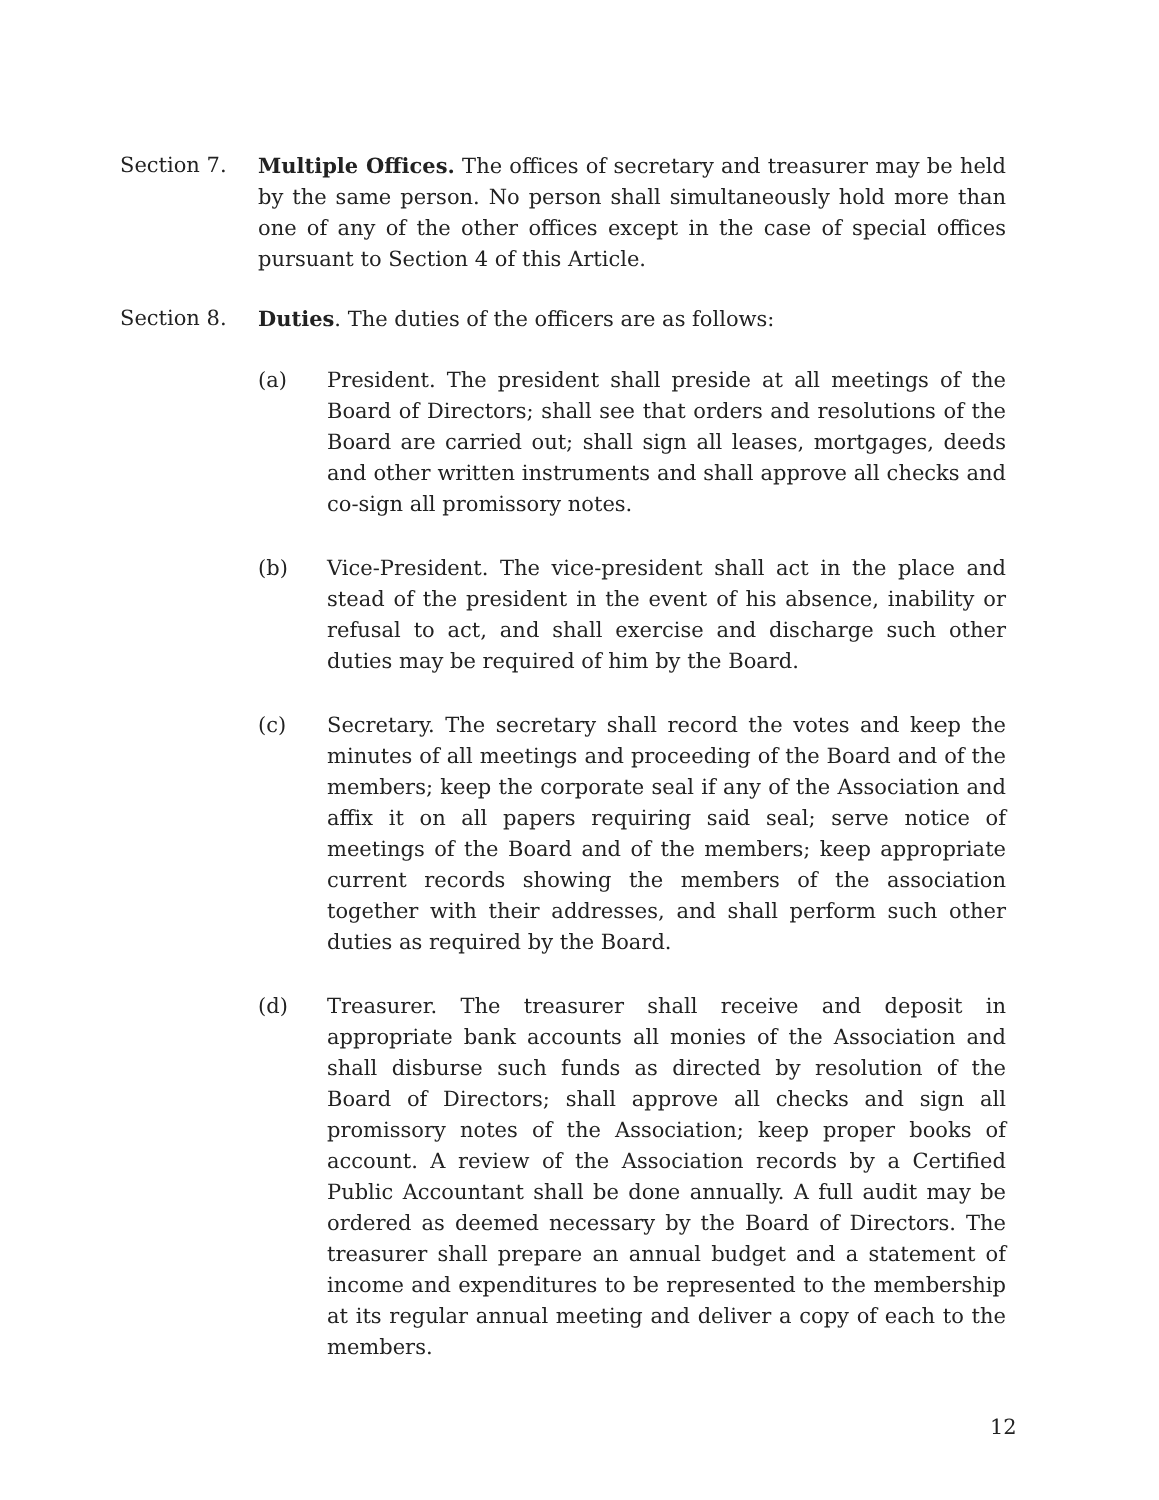Section 7. Multiple Offices. The offices of secretary and treasurer may be held by the same person. No person shall simultaneously hold more than one of any of the other offices except in the case of special offices pursuant to Section 4 of this Article.
Section 8. Duties. The duties of the officers are as follows:
(a) President. The president shall preside at all meetings of the Board of Directors; shall see that orders and resolutions of the Board are carried out; shall sign all leases, mortgages, deeds and other written instruments and shall approve all checks and co-sign all promissory notes.
(b) Vice-President. The vice-president shall act in the place and stead of the president in the event of his absence, inability or refusal to act, and shall exercise and discharge such other duties may be required of him by the Board.
(c) Secretary. The secretary shall record the votes and keep the minutes of all meetings and proceeding of the Board and of the members; keep the corporate seal if any of the Association and affix it on all papers requiring said seal; serve notice of meetings of the Board and of the members; keep appropriate current records showing the members of the association together with their addresses, and shall perform such other duties as required by the Board.
(d) Treasurer. The treasurer shall receive and deposit in appropriate bank accounts all monies of the Association and shall disburse such funds as directed by resolution of the Board of Directors; shall approve all checks and sign all promissory notes of the Association; keep proper books of account. A review of the Association records by a Certified Public Accountant shall be done annually. A full audit may be ordered as deemed necessary by the Board of Directors. The treasurer shall prepare an annual budget and a statement of income and expenditures to be represented to the membership at its regular annual meeting and deliver a copy of each to the members.
12